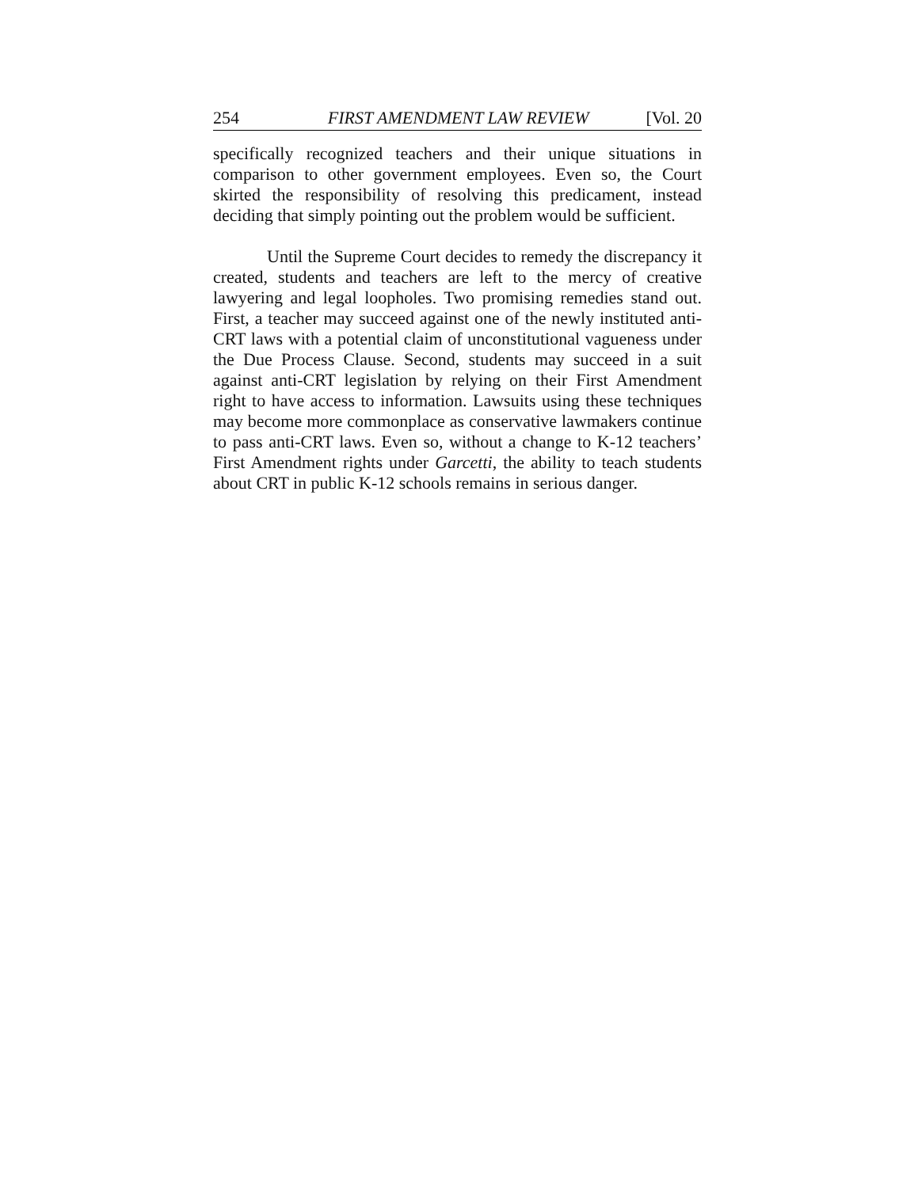254 FIRST AMENDMENT LAW REVIEW [Vol. 20
specifically recognized teachers and their unique situations in comparison to other government employees. Even so, the Court skirted the responsibility of resolving this predicament, instead deciding that simply pointing out the problem would be sufficient.
Until the Supreme Court decides to remedy the discrepancy it created, students and teachers are left to the mercy of creative lawyering and legal loopholes. Two promising remedies stand out. First, a teacher may succeed against one of the newly instituted anti-CRT laws with a potential claim of unconstitutional vagueness under the Due Process Clause. Second, students may succeed in a suit against anti-CRT legislation by relying on their First Amendment right to have access to information. Lawsuits using these techniques may become more commonplace as conservative lawmakers continue to pass anti-CRT laws. Even so, without a change to K-12 teachers’ First Amendment rights under Garcetti, the ability to teach students about CRT in public K-12 schools remains in serious danger.